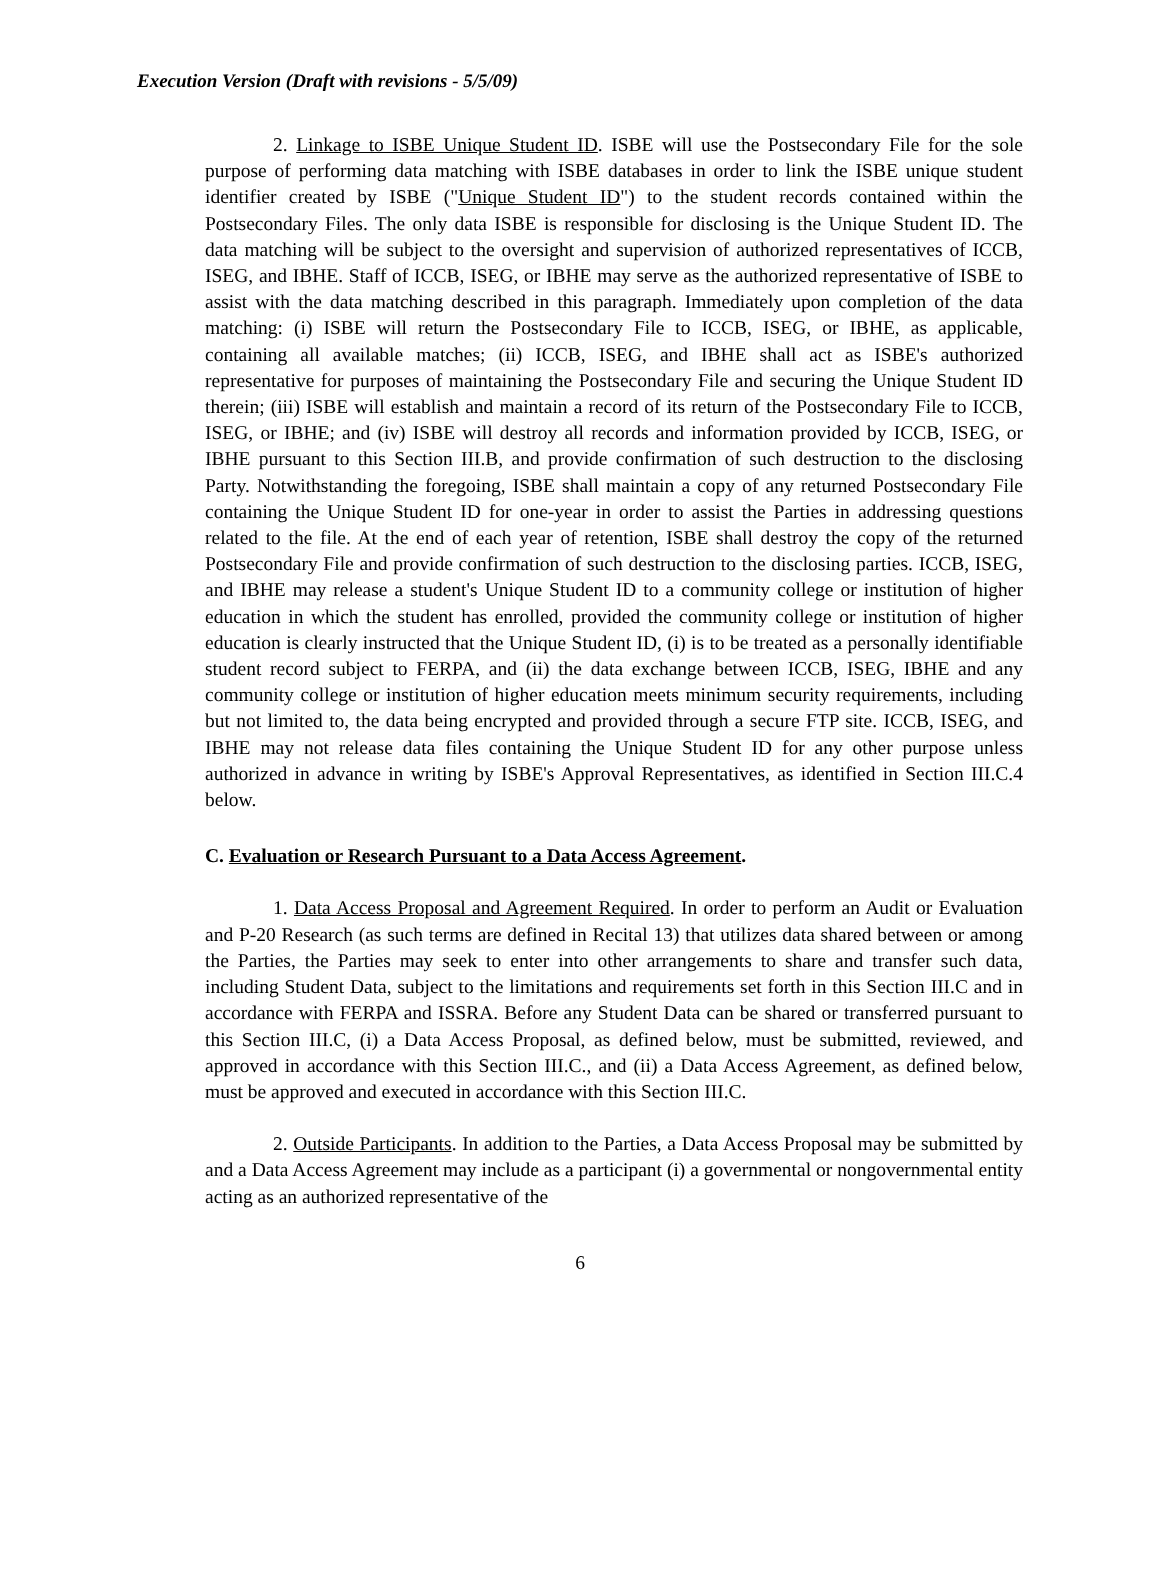Execution Version (Draft with revisions - 5/5/09)
2. Linkage to ISBE Unique Student ID. ISBE will use the Postsecondary File for the sole purpose of performing data matching with ISBE databases in order to link the ISBE unique student identifier created by ISBE ("Unique Student ID") to the student records contained within the Postsecondary Files. The only data ISBE is responsible for disclosing is the Unique Student ID. The data matching will be subject to the oversight and supervision of authorized representatives of ICCB, ISEG, and IBHE. Staff of ICCB, ISEG, or IBHE may serve as the authorized representative of ISBE to assist with the data matching described in this paragraph. Immediately upon completion of the data matching: (i) ISBE will return the Postsecondary File to ICCB, ISEG, or IBHE, as applicable, containing all available matches; (ii) ICCB, ISEG, and IBHE shall act as ISBE's authorized representative for purposes of maintaining the Postsecondary File and securing the Unique Student ID therein; (iii) ISBE will establish and maintain a record of its return of the Postsecondary File to ICCB, ISEG, or IBHE; and (iv) ISBE will destroy all records and information provided by ICCB, ISEG, or IBHE pursuant to this Section III.B, and provide confirmation of such destruction to the disclosing Party. Notwithstanding the foregoing, ISBE shall maintain a copy of any returned Postsecondary File containing the Unique Student ID for one-year in order to assist the Parties in addressing questions related to the file. At the end of each year of retention, ISBE shall destroy the copy of the returned Postsecondary File and provide confirmation of such destruction to the disclosing parties. ICCB, ISEG, and IBHE may release a student's Unique Student ID to a community college or institution of higher education in which the student has enrolled, provided the community college or institution of higher education is clearly instructed that the Unique Student ID, (i) is to be treated as a personally identifiable student record subject to FERPA, and (ii) the data exchange between ICCB, ISEG, IBHE and any community college or institution of higher education meets minimum security requirements, including but not limited to, the data being encrypted and provided through a secure FTP site. ICCB, ISEG, and IBHE may not release data files containing the Unique Student ID for any other purpose unless authorized in advance in writing by ISBE's Approval Representatives, as identified in Section III.C.4 below.
C. Evaluation or Research Pursuant to a Data Access Agreement.
1. Data Access Proposal and Agreement Required. In order to perform an Audit or Evaluation and P-20 Research (as such terms are defined in Recital 13) that utilizes data shared between or among the Parties, the Parties may seek to enter into other arrangements to share and transfer such data, including Student Data, subject to the limitations and requirements set forth in this Section III.C and in accordance with FERPA and ISSRA. Before any Student Data can be shared or transferred pursuant to this Section III.C, (i) a Data Access Proposal, as defined below, must be submitted, reviewed, and approved in accordance with this Section III.C., and (ii) a Data Access Agreement, as defined below, must be approved and executed in accordance with this Section III.C.
2. Outside Participants. In addition to the Parties, a Data Access Proposal may be submitted by and a Data Access Agreement may include as a participant (i) a governmental or nongovernmental entity acting as an authorized representative of the
6